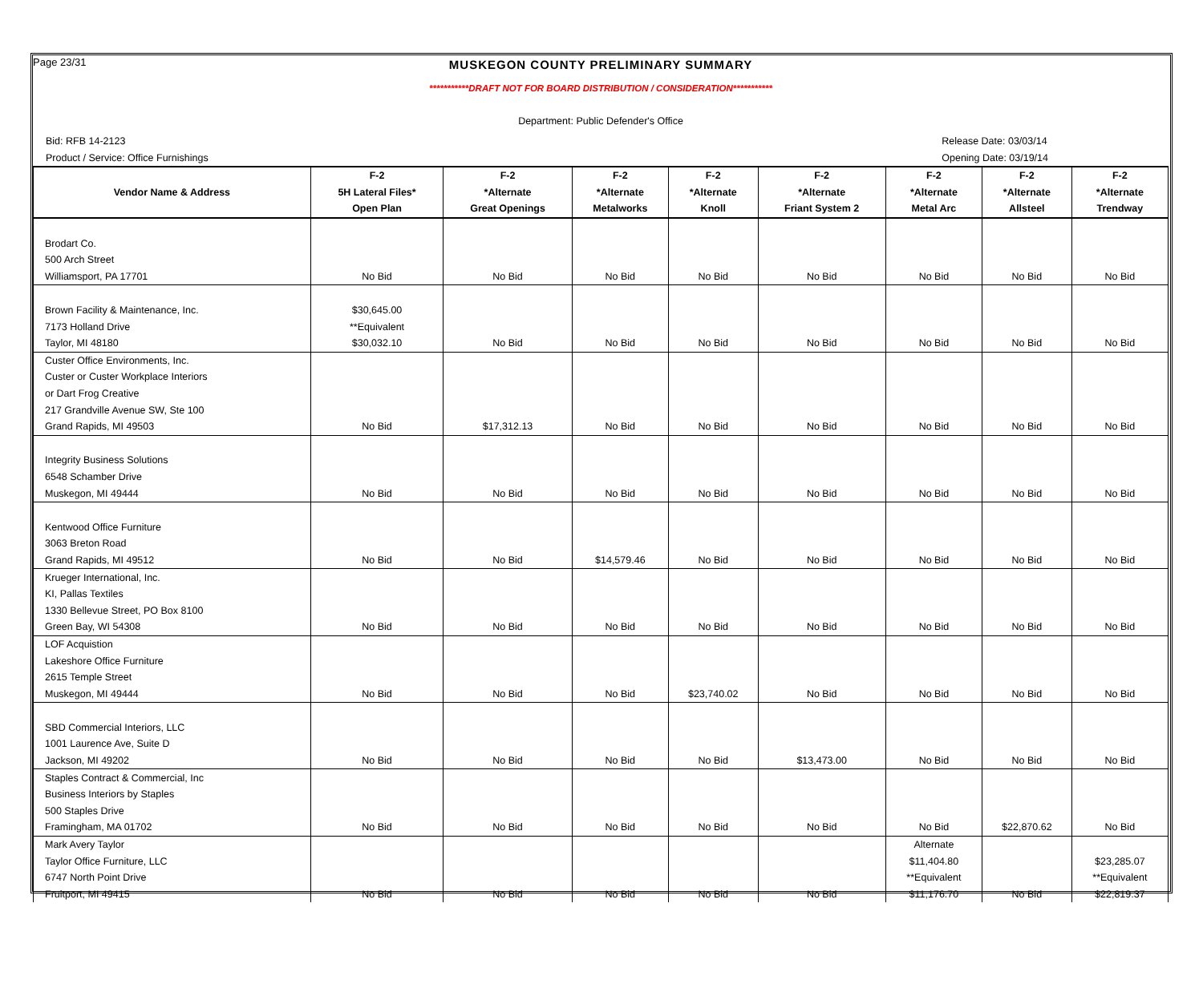Page 23/31
MUSKEGON COUNTY PRELIMINARY SUMMARY
***********DRAFT NOT FOR BOARD DISTRIBUTION / CONSIDERATION***********
Department: Public Defender's Office
Bid: RFB 14-2123
Product / Service: Office Furnishings
Release Date: 03/03/14
Opening Date: 03/19/14
| | F-2 | F-2 | F-2 | F-2 | F-2 | F-2 | F-2 | F-2 |
| --- | --- | --- | --- | --- | --- | --- | --- | --- |
| Vendor Name & Address | 5H Lateral Files* | *Alternate | *Alternate | *Alternate | *Alternate | *Alternate | *Alternate | *Alternate |
| | Open Plan | Great Openings | Metalworks | Knoll | Friant System 2 | Metal Arc | Allsteel | Trendway |
| Brodart Co. | | | | | | | | |
| 500 Arch Street | | | | | | | | |
| Williamsport, PA 17701 | No Bid | No Bid | No Bid | No Bid | No Bid | No Bid | No Bid | No Bid |
| Brown Facility & Maintenance, Inc. | $30,645.00 | | | | | | | |
| 7173 Holland Drive | **Equivalent | | | | | | | |
| Taylor, MI 48180 | $30,032.10 | No Bid | No Bid | No Bid | No Bid | No Bid | No Bid | No Bid |
| Custer Office Environments, Inc. | | | | | | | | |
| Custer or Custer Workplace Interiors | | | | | | | | |
| or Dart Frog Creative | | | | | | | | |
| 217 Grandville Avenue SW, Ste 100 | | | | | | | | |
| Grand Rapids, MI 49503 | No Bid | $17,312.13 | No Bid | No Bid | No Bid | No Bid | No Bid | No Bid |
| Integrity Business Solutions | | | | | | | | |
| 6548 Schamber Drive | | | | | | | | |
| Muskegon, MI 49444 | No Bid | No Bid | No Bid | No Bid | No Bid | No Bid | No Bid | No Bid |
| Kentwood Office Furniture | | | | | | | | |
| 3063 Breton Road | | | | | | | | |
| Grand Rapids, MI 49512 | No Bid | No Bid | $14,579.46 | No Bid | No Bid | No Bid | No Bid | No Bid |
| Krueger International, Inc. | | | | | | | | |
| KI, Pallas Textiles | | | | | | | | |
| 1330 Bellevue Street, PO Box 8100 | | | | | | | | |
| Green Bay, WI 54308 | No Bid | No Bid | No Bid | No Bid | No Bid | No Bid | No Bid | No Bid |
| LOF Acquistion | | | | | | | | |
| Lakeshore Office Furniture | | | | | | | | |
| 2615 Temple Street | | | | | | | | |
| Muskegon, MI 49444 | No Bid | No Bid | No Bid | $23,740.02 | No Bid | No Bid | No Bid | No Bid |
| SBD Commercial Interiors, LLC | | | | | | | | |
| 1001 Laurence Ave, Suite D | | | | | | | | |
| Jackson, MI 49202 | No Bid | No Bid | No Bid | No Bid | $13,473.00 | No Bid | No Bid | No Bid |
| Staples Contract & Commercial, Inc | | | | | | | | |
| Business Interiors by Staples | | | | | | | | |
| 500 Staples Drive | | | | | | | | |
| Framingham, MA 01702 | No Bid | No Bid | No Bid | No Bid | No Bid | No Bid | $22,870.62 | No Bid |
| Mark Avery Taylor | | | | | | Alternate | | |
| Taylor Office Furniture, LLC | | | | | | $11,404.80 | | $23,285.07 |
| 6747 North Point Drive | | | | | | **Equivalent | | **Equivalent |
| Fruitport, MI 49415 | No Bid | No Bid | No Bid | No Bid | No Bid | $11,176.70 | No Bid | $22,819.37 |